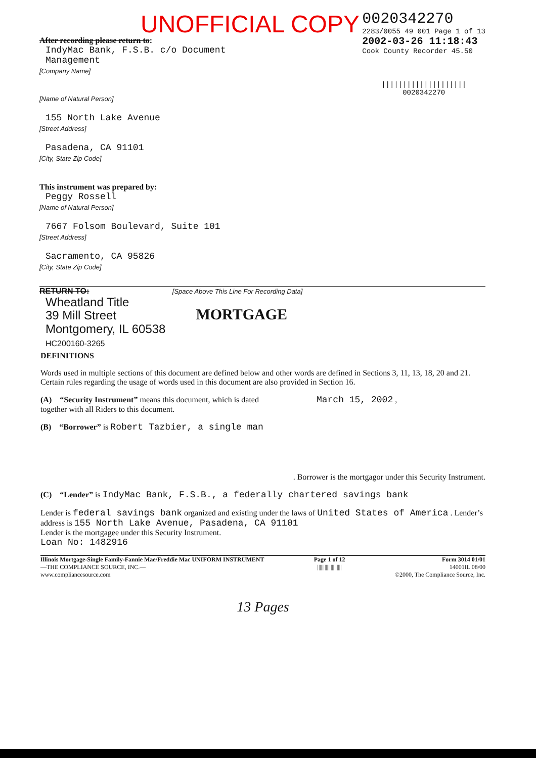UNOFFICIAL COPY
0020342270
2283/0055 49 001 Page 1 of 13
2002-03-26 11:18:43
Cook County Recorder 45.50
||||||||||||||||||||
0020342270
After recording please return to:
IndyMac Bank, F.S.B. c/o Document
Management
[Company Name]
[Name of Natural Person]
155 North Lake Avenue
[Street Address]
Pasadena, CA 91101
[City, State Zip Code]
This instrument was prepared by:
Peggy Rossell
[Name of Natural Person]
7667 Folsom Boulevard, Suite 101
[Street Address]
Sacramento, CA 95826
[City, State Zip Code]
RETURN TO: [Space Above This Line For Recording Data]
Wheatland Title
39 Mill Street
Montgomery, IL 60538
HC200160-3265
MORTGAGE
DEFINITIONS
Words used in multiple sections of this document are defined below and other words are defined in Sections 3, 11, 13, 18, 20 and 21. Certain rules regarding the usage of words used in this document are also provided in Section 16.
(A) “Security Instrument” means this document, which is dated March 15, 2002 ,
together with all Riders to this document.
(B) “Borrower” is Robert Tazbier, a single man
. Borrower is the mortgagor under this Security Instrument.
(C) “Lender” is IndyMac Bank, F.S.B., a federally chartered savings bank
Lender is federal savings bank organized and existing under the laws of United States of America . Lender’s address is 155 North Lake Avenue, Pasadena, CA 91101
Lender is the mortgagee under this Security Instrument.
Loan No: 1482916
Illinois Mortgage-Single Family-Fannie Mae/Freddie Mac UNIFORM INSTRUMENT
—THE COMPLIANCE SOURCE, INC.—
www.compliancesource.com
Page 1 of 12
||||||||||||||||||||
Form 3014 01/01
14001IL 08/00
©2000, The Compliance Source, Inc.
13 Pages